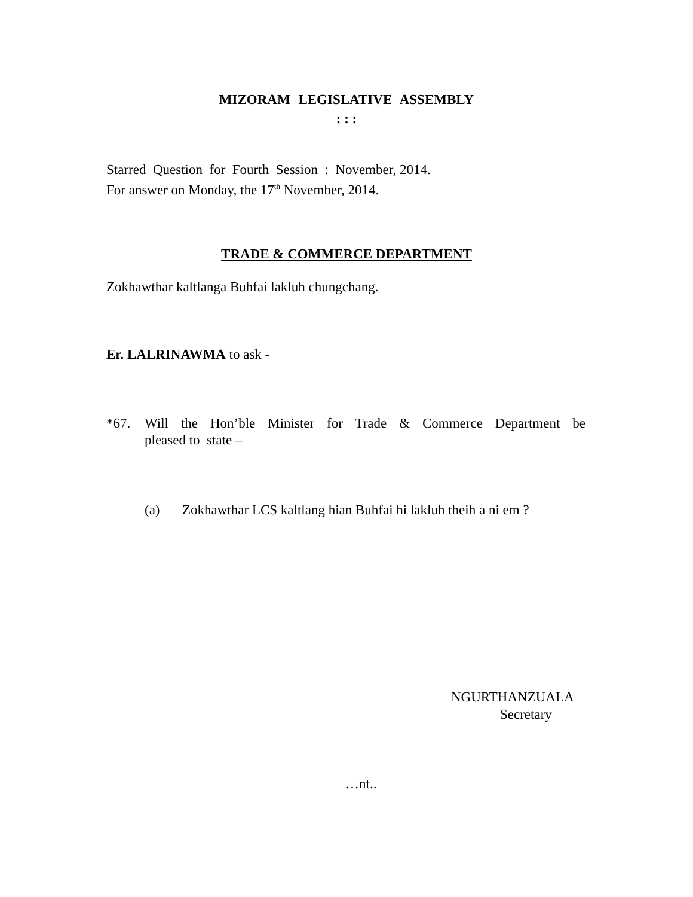MIZORAM LEGISLATIVE ASSEMBLY
: : :
Starred Question for Fourth Session : November, 2014.
For answer on Monday, the 17<sup>th</sup> November, 2014.
TRADE & COMMERCE DEPARTMENT
Zokhawthar kaltlanga Buhfai lakluh chungchang.
Er. LALRINAWMA to ask -
*67.
Will the Hon’ble Minister for Trade & Commerce Department be
pleased to state –
(a)
Zokhawthar LCS kaltlang hian Buhfai hi lakluh theih a ni em ?
NGURTHANZUALA
Secretary
…nt..